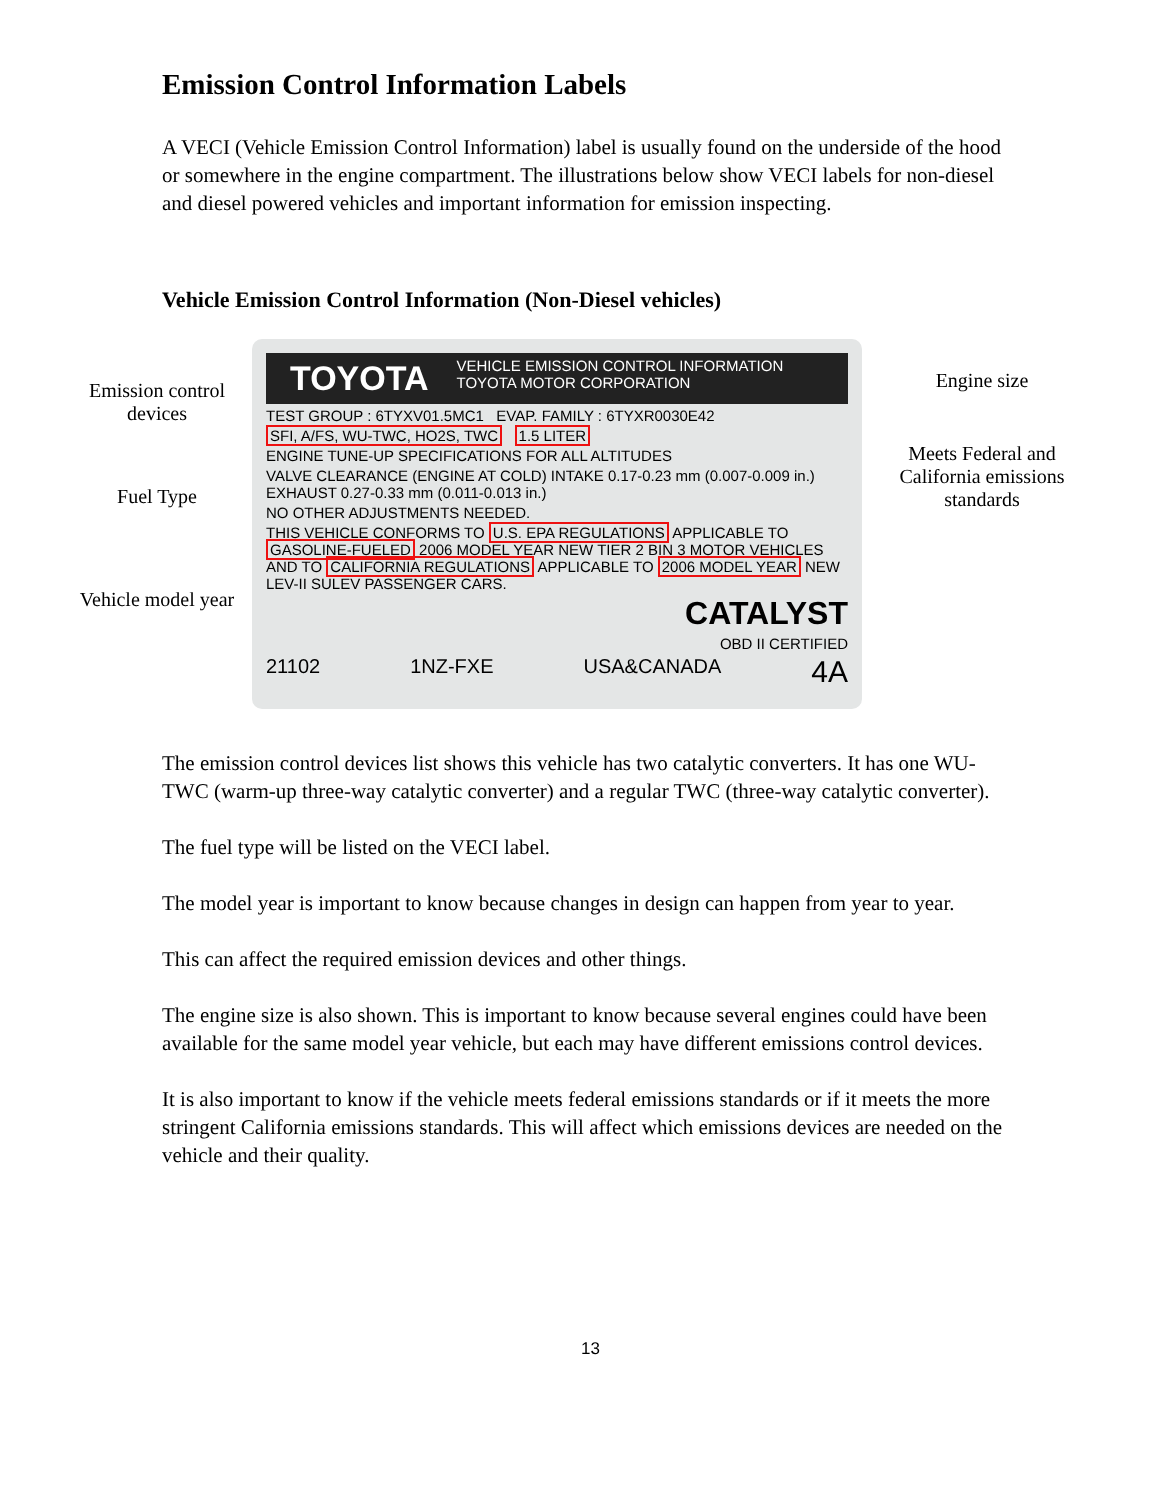Emission Control Information Labels
A VECI (Vehicle Emission Control Information) label is usually found on the underside of the hood or somewhere in the engine compartment. The illustrations below show VECI labels for non-diesel and diesel powered vehicles and important information for emission inspecting.
Vehicle Emission Control Information (Non-Diesel vehicles)
Emission control devices
Fuel Type
Vehicle model year
TOYOTA
VEHICLE EMISSION CONTROL INFORMATION
TOYOTA MOTOR CORPORATION
TEST GROUP : 6TYXV01.5MC1 EVAP. FAMILY : 6TYXR0030E42
SFI, A/FS, WU-TWC, HO2S, TWC 1.5 LITER
ENGINE TUNE-UP SPECIFICATIONS FOR ALL ALTITUDES
VALVE CLEARANCE (ENGINE AT COLD) INTAKE 0.17-0.23 mm (0.007-0.009 in.) EXHAUST 0.27-0.33 mm (0.011-0.013 in.)
NO OTHER ADJUSTMENTS NEEDED.
THIS VEHICLE CONFORMS TO U.S. EPA REGULATIONS APPLICABLE TO GASOLINE-FUELED 2006 MODEL YEAR NEW TIER 2 BIN 3 MOTOR VEHICLES AND TO CALIFORNIA REGULATIONS APPLICABLE TO 2006 MODEL YEAR NEW LEV-II SULEV PASSENGER CARS.
CATALYST
OBD II CERTIFIED
21102 1NZ-FXE USA&CANADA 4A
Engine size
Meets Federal and California emissions standards
The emission control devices list shows this vehicle has two catalytic converters. It has one WU-TWC (warm-up three-way catalytic converter) and a regular TWC (three-way catalytic converter).
The fuel type will be listed on the VECI label.
The model year is important to know because changes in design can happen from year to year.
This can affect the required emission devices and other things.
The engine size is also shown. This is important to know because several engines could have been available for the same model year vehicle, but each may have different emissions control devices.
It is also important to know if the vehicle meets federal emissions standards or if it meets the more stringent California emissions standards. This will affect which emissions devices are needed on the vehicle and their quality.
13